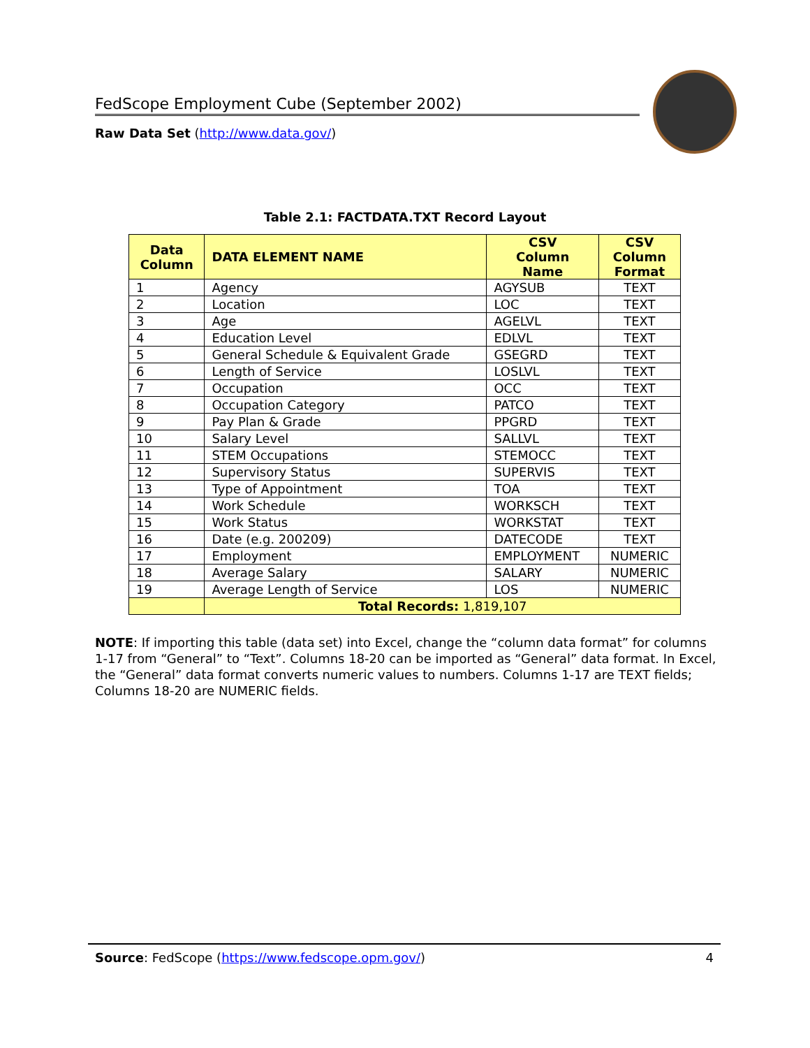FedScope Employment Cube (September 2002)
Raw Data Set (http://www.data.gov/)
Table 2.1: FACTDATA.TXT Record Layout
| Data Column | DATA ELEMENT NAME | CSV Column Name | CSV Column Format |
| --- | --- | --- | --- |
| 1 | Agency | AGYSUB | TEXT |
| 2 | Location | LOC | TEXT |
| 3 | Age | AGELVL | TEXT |
| 4 | Education Level | EDLVL | TEXT |
| 5 | General Schedule & Equivalent Grade | GSEGRD | TEXT |
| 6 | Length of Service | LOSLVL | TEXT |
| 7 | Occupation | OCC | TEXT |
| 8 | Occupation Category | PATCO | TEXT |
| 9 | Pay Plan & Grade | PPGRD | TEXT |
| 10 | Salary Level | SALLVL | TEXT |
| 11 | STEM Occupations | STEMOCC | TEXT |
| 12 | Supervisory Status | SUPERVIS | TEXT |
| 13 | Type of Appointment | TOA | TEXT |
| 14 | Work Schedule | WORKSCH | TEXT |
| 15 | Work Status | WORKSTAT | TEXT |
| 16 | Date (e.g. 200209) | DATECODE | TEXT |
| 17 | Employment | EMPLOYMENT | NUMERIC |
| 18 | Average Salary | SALARY | NUMERIC |
| 19 | Average Length of Service | LOS | NUMERIC |
| | Total Records: 1,819,107 | | |
NOTE: If importing this table (data set) into Excel, change the “column data format” for columns 1-17 from “General” to “Text”. Columns 18-20 can be imported as “General” data format. In Excel, the “General” data format converts numeric values to numbers. Columns 1-17 are TEXT fields; Columns 18-20 are NUMERIC fields.
Source: FedScope (https://www.fedscope.opm.gov/) 4